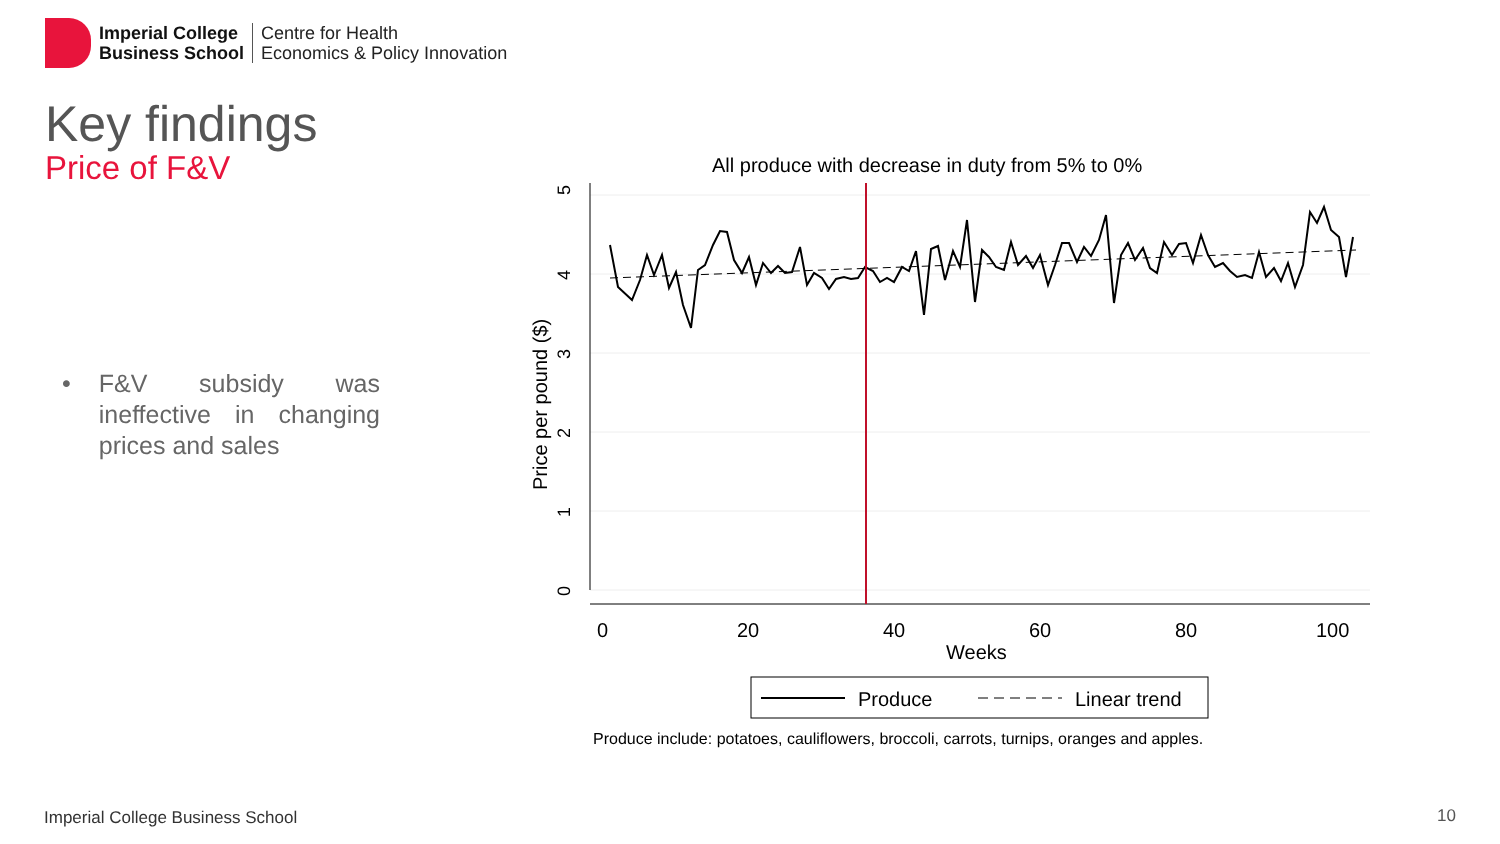Imperial College
Business School
Centre for Health
Economics & Policy Innovation
Key findings
Price of F&V
• F&V subsidy was ineffective in changing prices and sales
All produce with decrease in duty from 5% to 0%
5
4
3
2
1
0
Price per pound ($)
0
20
40
60
80
100
Weeks
Produce
Linear trend
Produce include: potatoes, cauliflowers, broccoli, carrots, turnips, oranges and apples.
Imperial College Business School
10